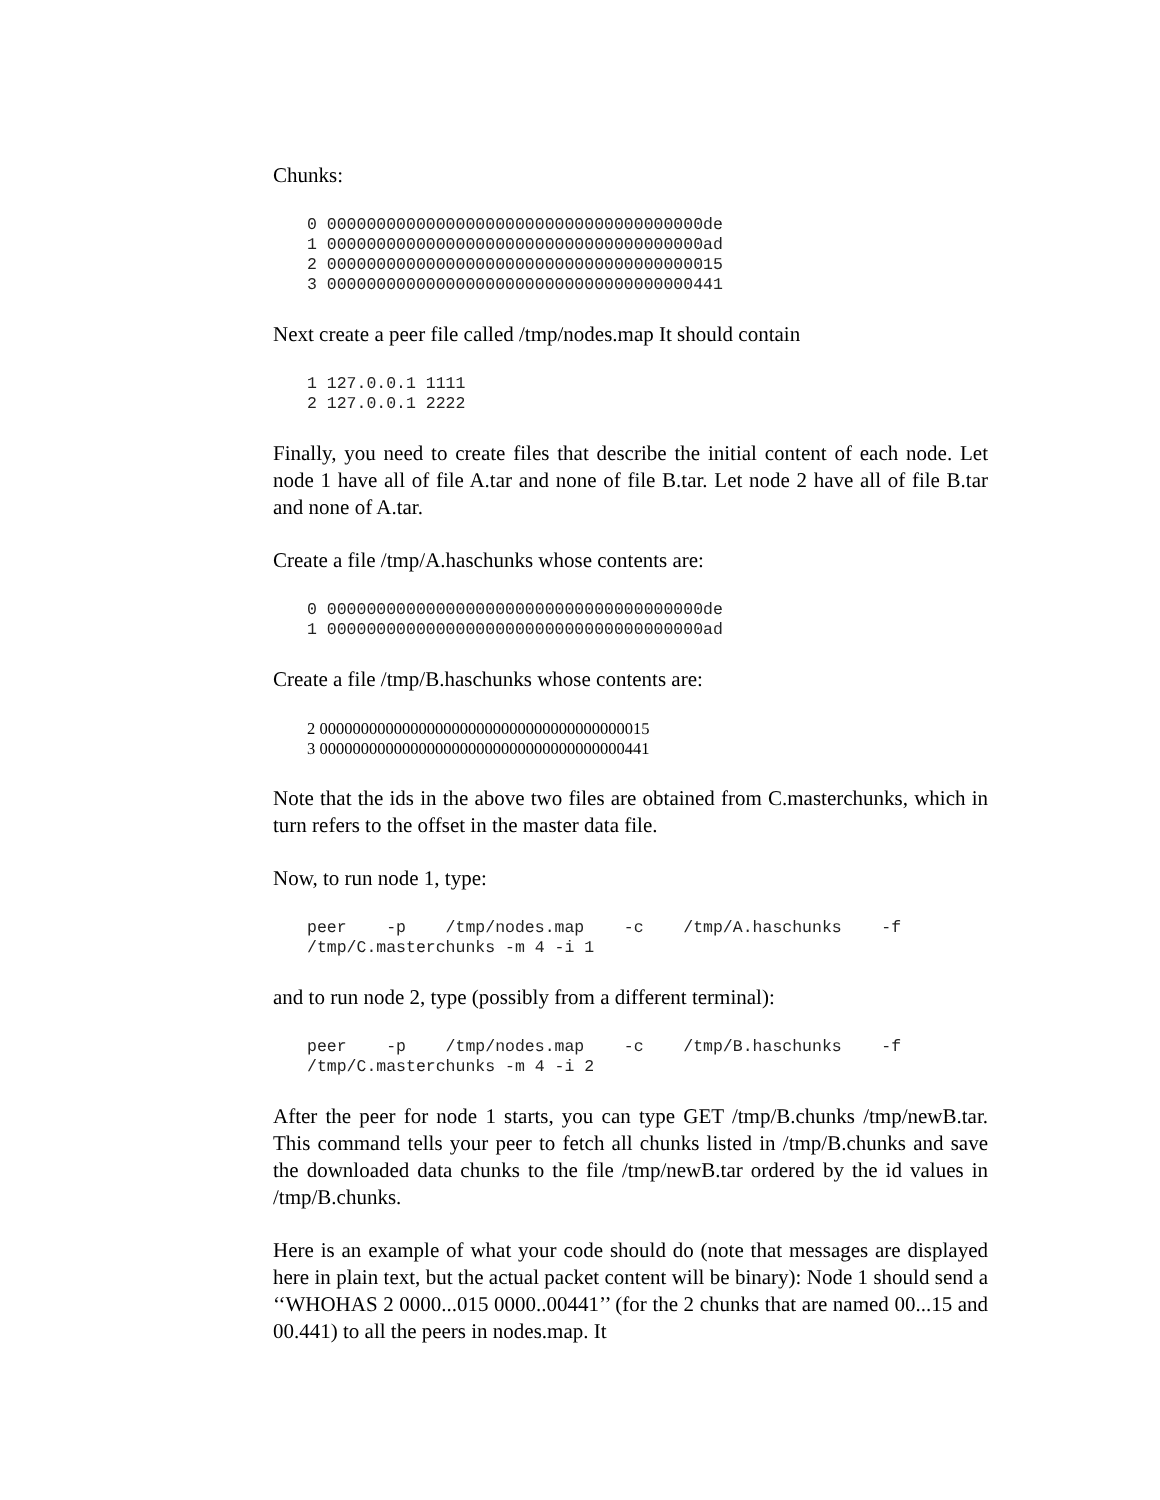Chunks:
0 00000000000000000000000000000000000000de
1 00000000000000000000000000000000000000ad
2 0000000000000000000000000000000000000015
3 0000000000000000000000000000000000000441
Next create a peer file called /tmp/nodes.map It should contain
1 127.0.0.1 1111
2 127.0.0.1 2222
Finally, you need to create files that describe the initial content of each node. Let node 1 have all of file A.tar and none of file B.tar. Let node 2 have all of file B.tar and none of A.tar.
Create a file /tmp/A.haschunks whose contents are:
0 00000000000000000000000000000000000000de
1 00000000000000000000000000000000000000ad
Create a file /tmp/B.haschunks whose contents are:
2 0000000000000000000000000000000000000015
3 0000000000000000000000000000000000000441
Note that the ids in the above two files are obtained from C.masterchunks, which in turn refers to the offset in the master data file.
Now, to run node 1, type:
peer    -p    /tmp/nodes.map    -c    /tmp/A.haschunks    -f
/tmp/C.masterchunks -m 4 -i 1
and to run node 2, type (possibly from a different terminal):
peer    -p    /tmp/nodes.map    -c    /tmp/B.haschunks    -f
/tmp/C.masterchunks -m 4 -i 2
After the peer for node 1 starts, you can type GET /tmp/B.chunks /tmp/newB.tar. This command tells your peer to fetch all chunks listed in /tmp/B.chunks and save the downloaded data chunks to the file /tmp/newB.tar ordered by the id values in /tmp/B.chunks.
Here is an example of what your code should do (note that messages are displayed here in plain text, but the actual packet content will be binary): Node 1 should send a ‘‘WHOHAS 2 0000...015 0000..00441’’ (for the 2 chunks that are named 00...15 and 00.441) to all the peers in nodes.map. It